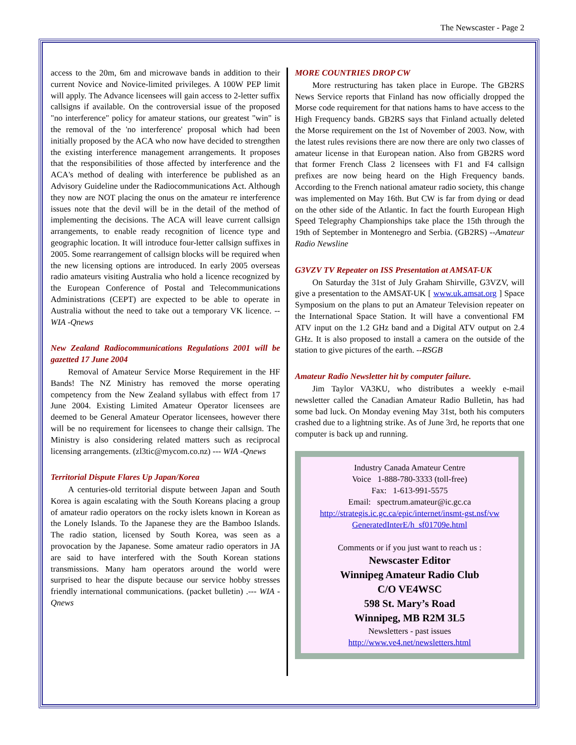The Newscaster - Page 2
access to the 20m, 6m and microwave bands in addition to their current Novice and Novice-limited privileges. A 100W PEP limit will apply. The Advance licensees will gain access to 2-letter suffix callsigns if available. On the controversial issue of the proposed "no interference" policy for amateur stations, our greatest "win" is the removal of the 'no interference' proposal which had been initially proposed by the ACA who now have decided to strengthen the existing interference management arrangements. It proposes that the responsibilities of those affected by interference and the ACA's method of dealing with interference be published as an Advisory Guideline under the Radiocommunications Act. Although they now are NOT placing the onus on the amateur re interference issues note that the devil will be in the detail of the method of implementing the decisions. The ACA will leave current callsign arrangements, to enable ready recognition of licence type and geographic location. It will introduce four-letter callsign suffixes in 2005. Some rearrangement of callsign blocks will be required when the new licensing options are introduced. In early 2005 overseas radio amateurs visiting Australia who hold a licence recognized by the European Conference of Postal and Telecommunications Administrations (CEPT) are expected to be able to operate in Australia without the need to take out a temporary VK licence. -- WIA -Qnews
New Zealand Radiocommunications Regulations 2001 will be gazetted 17 June 2004
Removal of Amateur Service Morse Requirement in the HF Bands! The NZ Ministry has removed the morse operating competency from the New Zealand syllabus with effect from 17 June 2004. Existing Limited Amateur Operator licensees are deemed to be General Amateur Operator licensees, however there will be no requirement for licensees to change their callsign. The Ministry is also considering related matters such as reciprocal licensing arrangements. (zl3tic@mycom.co.nz) --- WIA -Qnews
Territorial Dispute Flares Up Japan/Korea
A centuries-old territorial dispute between Japan and South Korea is again escalating with the South Koreans placing a group of amateur radio operators on the rocky islets known in Korean as the Lonely Islands. To the Japanese they are the Bamboo Islands. The radio station, licensed by South Korea, was seen as a provocation by the Japanese. Some amateur radio operators in JA are said to have interfered with the South Korean stations transmissions. Many ham operators around the world were surprised to hear the dispute because our service hobby stresses friendly international communications. (packet bulletin) .--- WIA -Qnews
MORE COUNTRIES DROP CW
More restructuring has taken place in Europe. The GB2RS News Service reports that Finland has now officially dropped the Morse code requirement for that nations hams to have access to the High Frequency bands. GB2RS says that Finland actually deleted the Morse requirement on the 1st of November of 2003. Now, with the latest rules revisions there are now there are only two classes of amateur license in that European nation. Also from GB2RS word that former French Class 2 licensees with F1 and F4 callsign prefixes are now being heard on the High Frequency bands. According to the French national amateur radio society, this change was implemented on May 16th. But CW is far from dying or dead on the other side of the Atlantic. In fact the fourth European High Speed Telegraphy Championships take place the 15th through the 19th of September in Montenegro and Serbia. (GB2RS) --Amateur Radio Newsline
G3VZV TV Repeater on ISS Presentation at AMSAT-UK
On Saturday the 31st of July Graham Shirville, G3VZV, will give a presentation to the AMSAT-UK [ www.uk.amsat.org ] Space Symposium on the plans to put an Amateur Television repeater on the International Space Station. It will have a conventional FM ATV input on the 1.2 GHz band and a Digital ATV output on 2.4 GHz. It is also proposed to install a camera on the outside of the station to give pictures of the earth. --RSGB
Amateur Radio Newsletter hit by computer failure.
Jim Taylor VA3KU, who distributes a weekly e-mail newsletter called the Canadian Amateur Radio Bulletin, has had some bad luck. On Monday evening May 31st, both his computers crashed due to a lightning strike. As of June 3rd, he reports that one computer is back up and running.
Industry Canada Amateur Centre
Voice 1-888-780-3333 (toll-free)
Fax: 1-613-991-5575
Email: spectrum.amateur@ic.gc.ca
http://strategis.ic.gc.ca/epic/internet/insmt-gst.nsf/vw GeneratedInterE/h_sf01709e.html
Comments or if you just want to reach us :
Newscaster Editor
Winnipeg Amateur Radio Club
C/O VE4WSC
598 St. Mary’s Road
Winnipeg, MB R2M 3L5
Newsletters - past issues
http://www.ve4.net/newsletters.html